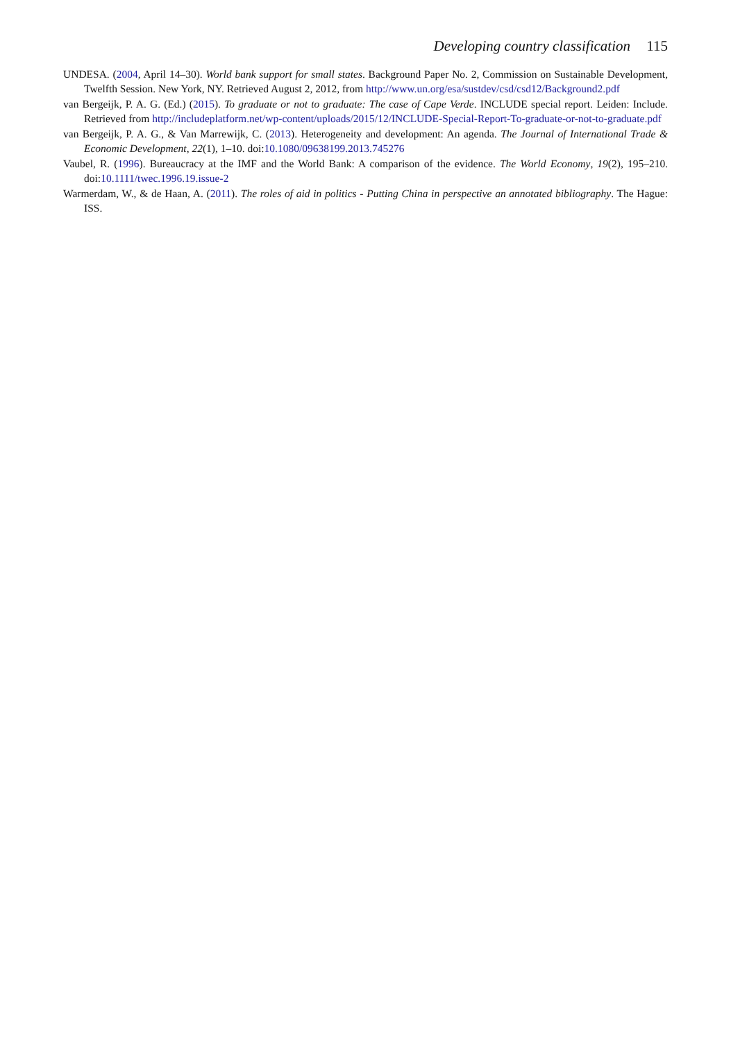Developing country classification 115
UNDESA. (2004, April 14–30). World bank support for small states. Background Paper No. 2, Commission on Sustainable Development, Twelfth Session. New York, NY. Retrieved August 2, 2012, from http://www.un.org/esa/sustdev/csd/csd12/Background2.pdf
van Bergeijk, P. A. G. (Ed.) (2015). To graduate or not to graduate: The case of Cape Verde. INCLUDE special report. Leiden: Include. Retrieved from http://includeplatform.net/wp-content/uploads/2015/12/INCLUDE-Special-Report-To-graduate-or-not-to-graduate.pdf
van Bergeijk, P. A. G., & Van Marrewijk, C. (2013). Heterogeneity and development: An agenda. The Journal of International Trade & Economic Development, 22(1), 1–10. doi:10.1080/09638199.2013.745276
Vaubel, R. (1996). Bureaucracy at the IMF and the World Bank: A comparison of the evidence. The World Economy, 19(2), 195–210. doi:10.1111/twec.1996.19.issue-2
Warmerdam, W., & de Haan, A. (2011). The roles of aid in politics - Putting China in perspective an annotated bibliography. The Hague: ISS.